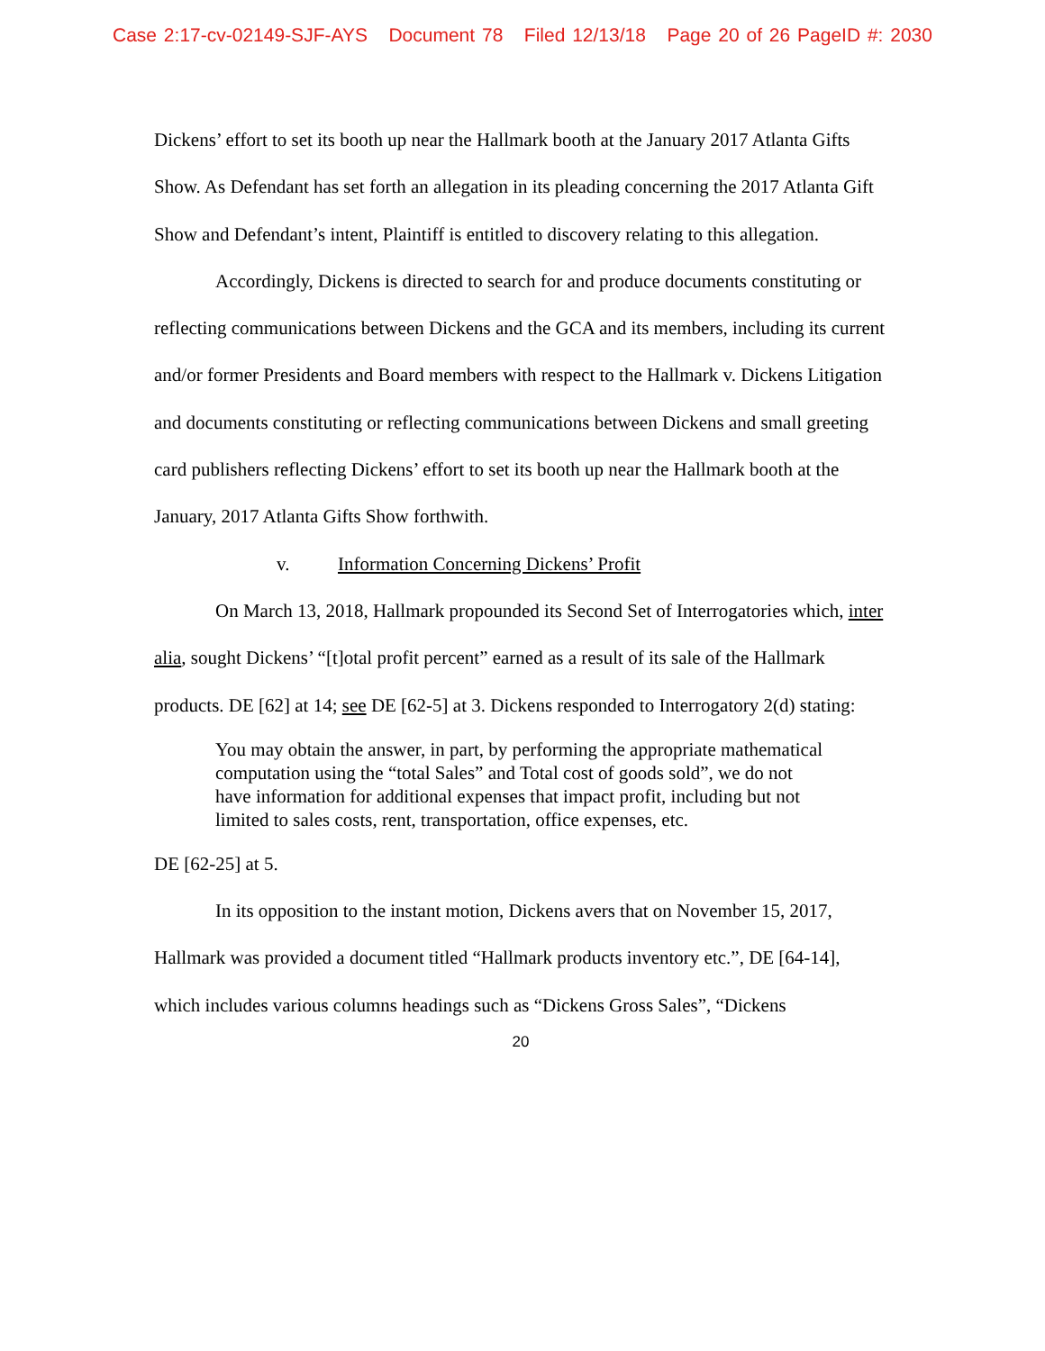Case 2:17-cv-02149-SJF-AYS Document 78 Filed 12/13/18 Page 20 of 26 PageID #: 2030
Dickens’ effort to set its booth up near the Hallmark booth at the January 2017 Atlanta Gifts Show. As Defendant has set forth an allegation in its pleading concerning the 2017 Atlanta Gift Show and Defendant’s intent, Plaintiff is entitled to discovery relating to this allegation.
Accordingly, Dickens is directed to search for and produce documents constituting or reflecting communications between Dickens and the GCA and its members, including its current and/or former Presidents and Board members with respect to the Hallmark v. Dickens Litigation and documents constituting or reflecting communications between Dickens and small greeting card publishers reflecting Dickens’ effort to set its booth up near the Hallmark booth at the January, 2017 Atlanta Gifts Show forthwith.
v. Information Concerning Dickens’ Profit
On March 13, 2018, Hallmark propounded its Second Set of Interrogatories which, inter alia, sought Dickens’ “[t]otal profit percent” earned as a result of its sale of the Hallmark products. DE [62] at 14; see DE [62-5] at 3. Dickens responded to Interrogatory 2(d) stating:
You may obtain the answer, in part, by performing the appropriate mathematical computation using the “total Sales” and Total cost of goods sold”, we do not have information for additional expenses that impact profit, including but not limited to sales costs, rent, transportation, office expenses, etc.
DE [62-25] at 5.
In its opposition to the instant motion, Dickens avers that on November 15, 2017, Hallmark was provided a document titled “Hallmark products inventory etc.”, DE [64-14], which includes various columns headings such as “Dickens Gross Sales”, “Dickens
20